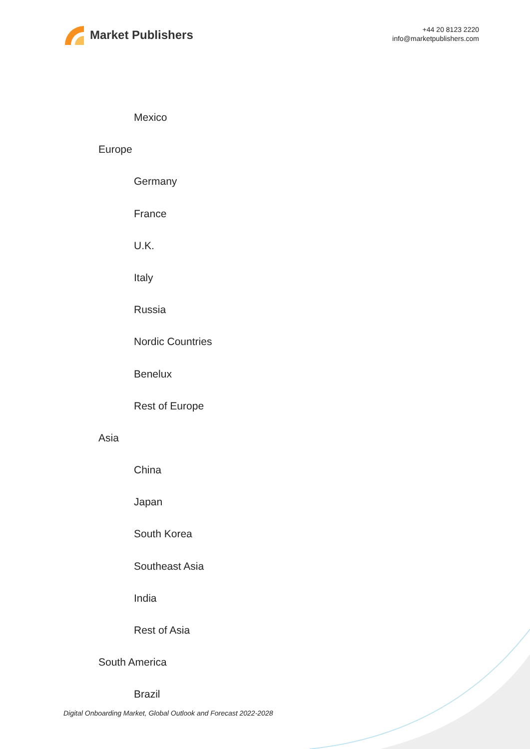Market Publishers
+44 20 8123 2220
info@marketpublishers.com
Mexico
Europe
Germany
France
U.K.
Italy
Russia
Nordic Countries
Benelux
Rest of Europe
Asia
China
Japan
South Korea
Southeast Asia
India
Rest of Asia
South America
Brazil
Digital Onboarding Market, Global Outlook and Forecast 2022-2028